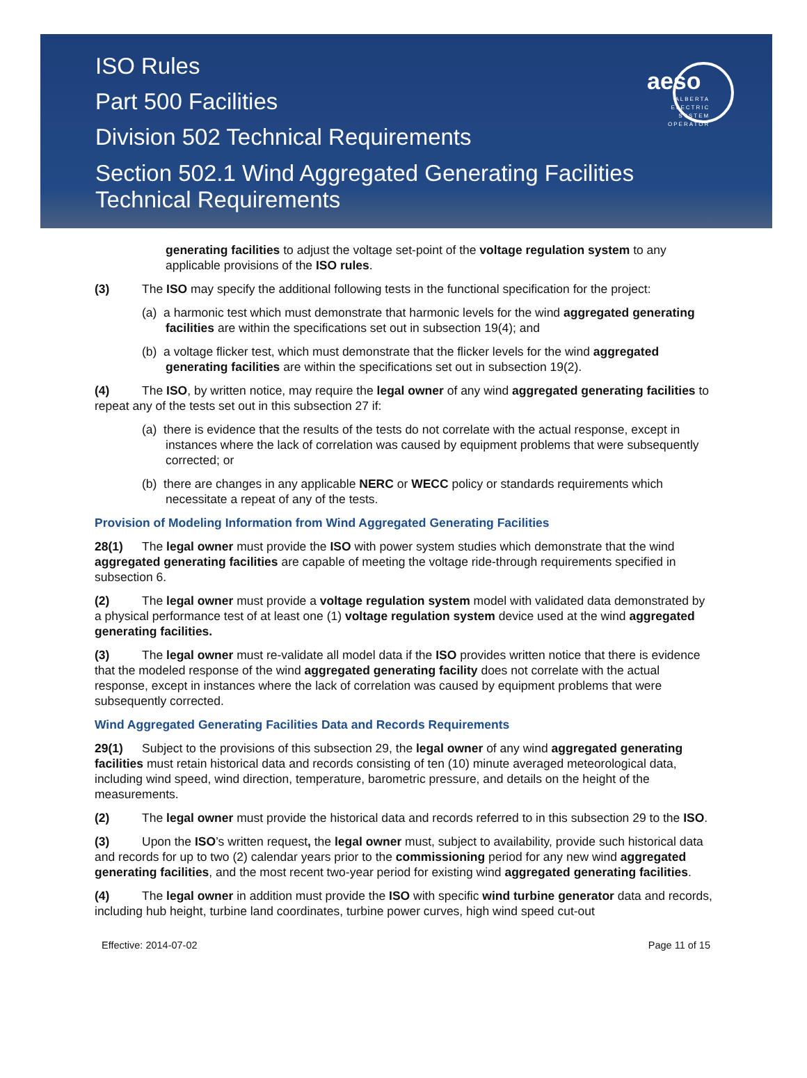ISO Rules
Part 500 Facilities
Division 502 Technical Requirements
Section 502.1 Wind Aggregated Generating Facilities
Technical Requirements
aeso
ALBERTA
ELECTRIC
SYSTEM
OPERATOR
generating facilities to adjust the voltage set-point of the voltage regulation system to any applicable provisions of the ISO rules.
(3) The ISO may specify the additional following tests in the functional specification for the project:
(a) a harmonic test which must demonstrate that harmonic levels for the wind aggregated generating facilities are within the specifications set out in subsection 19(4); and
(b) a voltage flicker test, which must demonstrate that the flicker levels for the wind aggregated generating facilities are within the specifications set out in subsection 19(2).
(4) The ISO, by written notice, may require the legal owner of any wind aggregated generating facilities to repeat any of the tests set out in this subsection 27 if:
(a) there is evidence that the results of the tests do not correlate with the actual response, except in instances where the lack of correlation was caused by equipment problems that were subsequently corrected; or
(b) there are changes in any applicable NERC or WECC policy or standards requirements which necessitate a repeat of any of the tests.
Provision of Modeling Information from Wind Aggregated Generating Facilities
28(1) The legal owner must provide the ISO with power system studies which demonstrate that the wind aggregated generating facilities are capable of meeting the voltage ride-through requirements specified in subsection 6.
(2) The legal owner must provide a voltage regulation system model with validated data demonstrated by a physical performance test of at least one (1) voltage regulation system device used at the wind aggregated generating facilities.
(3) The legal owner must re-validate all model data if the ISO provides written notice that there is evidence that the modeled response of the wind aggregated generating facility does not correlate with the actual response, except in instances where the lack of correlation was caused by equipment problems that were subsequently corrected.
Wind Aggregated Generating Facilities Data and Records Requirements
29(1) Subject to the provisions of this subsection 29, the legal owner of any wind aggregated generating facilities must retain historical data and records consisting of ten (10) minute averaged meteorological data, including wind speed, wind direction, temperature, barometric pressure, and details on the height of the measurements.
(2) The legal owner must provide the historical data and records referred to in this subsection 29 to the ISO.
(3) Upon the ISO’s written request, the legal owner must, subject to availability, provide such historical data and records for up to two (2) calendar years prior to the commissioning period for any new wind aggregated generating facilities, and the most recent two-year period for existing wind aggregated generating facilities.
(4) The legal owner in addition must provide the ISO with specific wind turbine generator data and records, including hub height, turbine land coordinates, turbine power curves, high wind speed cut-out
Effective: 2014-07-02 Page 11 of 15